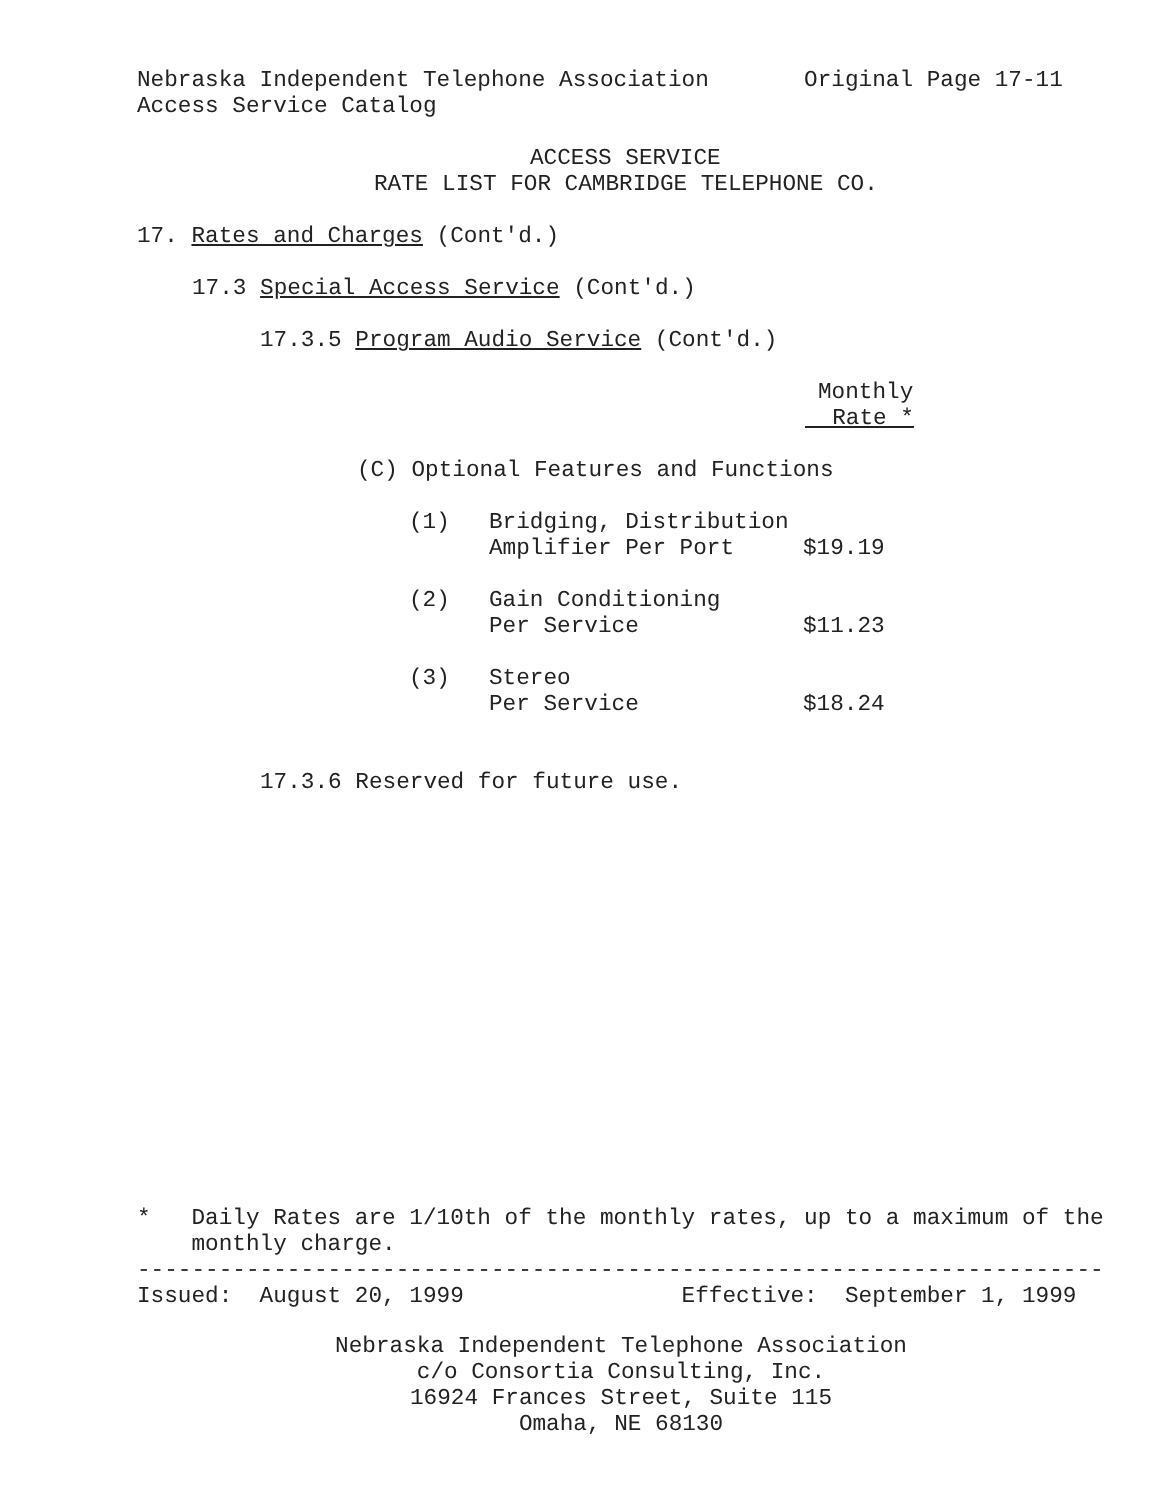Nebraska Independent Telephone Association Original Page 17-11
Access Service Catalog
ACCESS SERVICE
RATE LIST FOR CAMBRIDGE TELEPHONE CO.
17. Rates and Charges (Cont'd.)
17.3 Special Access Service (Cont'd.)
17.3.5 Program Audio Service (Cont'd.)
Monthly
Rate *
(C) Optional Features and Functions
| (1) | Bridging, Distribution Amplifier Per Port | $19.19 |
| (2) | Gain Conditioning Per Service | $11.23 |
| (3) | Stereo Per Service | $18.24 |
17.3.6 Reserved for future use.
* Daily Rates are 1/10th of the monthly rates, up to a maximum of the
monthly charge.
-----------------------------------------------------------------------
Issued: August 20, 1999 Effective: September 1, 1999
Nebraska Independent Telephone Association
c/o Consortia Consulting, Inc.
16924 Frances Street, Suite 115
Omaha, NE 68130